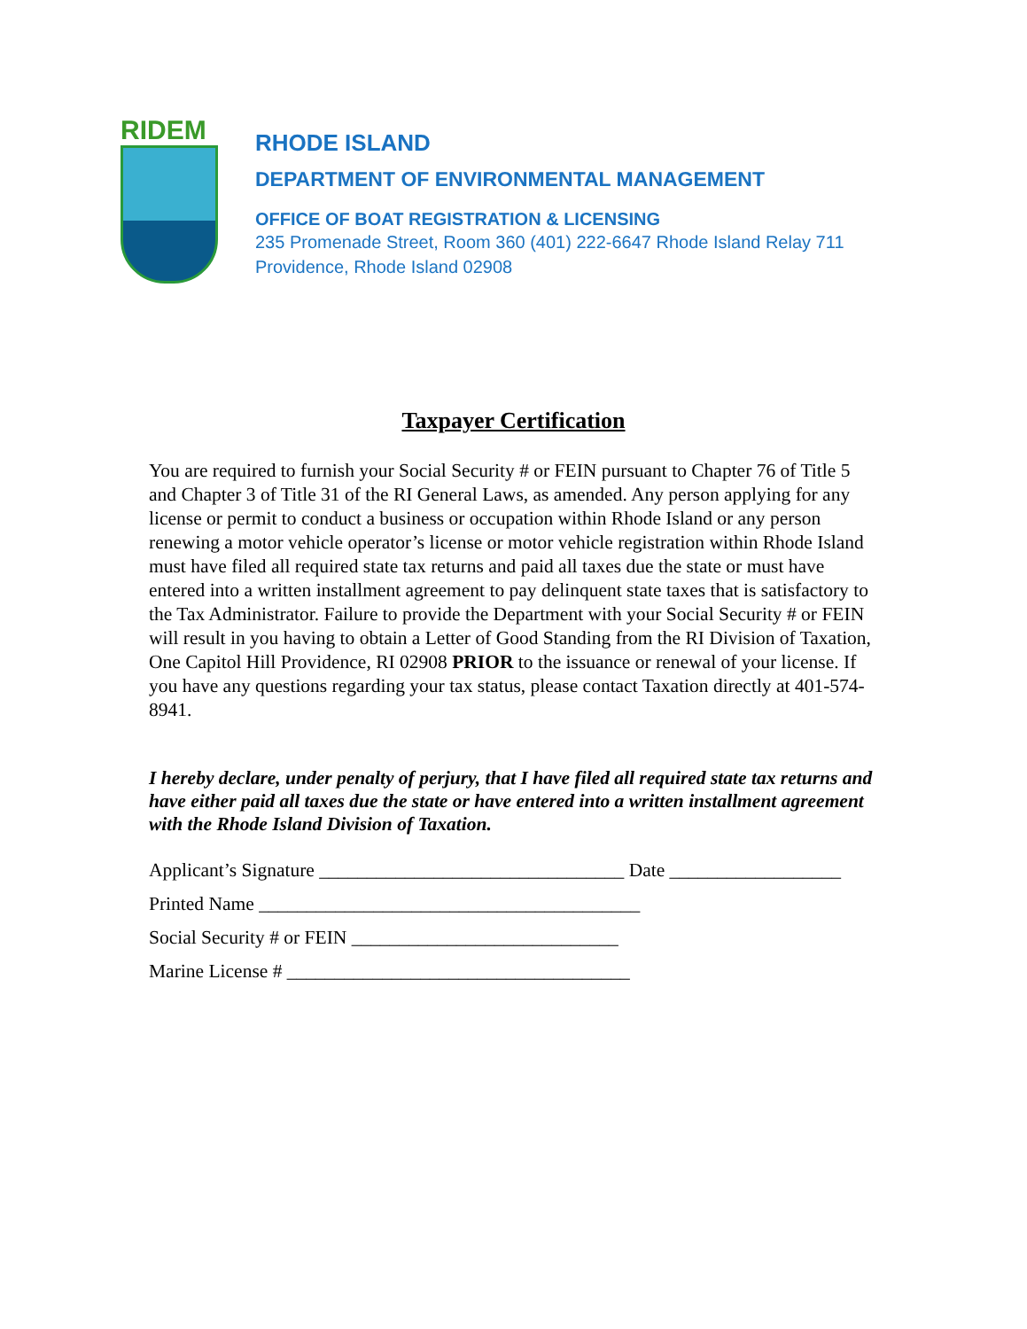RIDEM
RHODE ISLAND
DEPARTMENT OF ENVIRONMENTAL MANAGEMENT
OFFICE OF BOAT REGISTRATION & LICENSING
235 Promenade Street, Room 360 (401) 222-6647 Rhode Island Relay 711
Providence, Rhode Island 02908
Taxpayer Certification
You are required to furnish your Social Security # or FEIN pursuant to Chapter 76 of Title 5 and Chapter 3 of Title 31 of the RI General Laws, as amended. Any person applying for any license or permit to conduct a business or occupation within Rhode Island or any person renewing a motor vehicle operator’s license or motor vehicle registration within Rhode Island must have filed all required state tax returns and paid all taxes due the state or must have entered into a written installment agreement to pay delinquent state taxes that is satisfactory to the Tax Administrator. Failure to provide the Department with your Social Security # or FEIN will result in you having to obtain a Letter of Good Standing from the RI Division of Taxation, One Capitol Hill Providence, RI 02908 PRIOR to the issuance or renewal of your license. If you have any questions regarding your tax status, please contact Taxation directly at 401-574-8941.
I hereby declare, under penalty of perjury, that I have filed all required state tax returns and have either paid all taxes due the state or have entered into a written installment agreement with the Rhode Island Division of Taxation.
Applicant’s Signature ________________________________ Date __________________
Printed Name ________________________________________
Social Security # or FEIN ____________________________
Marine License # ____________________________________